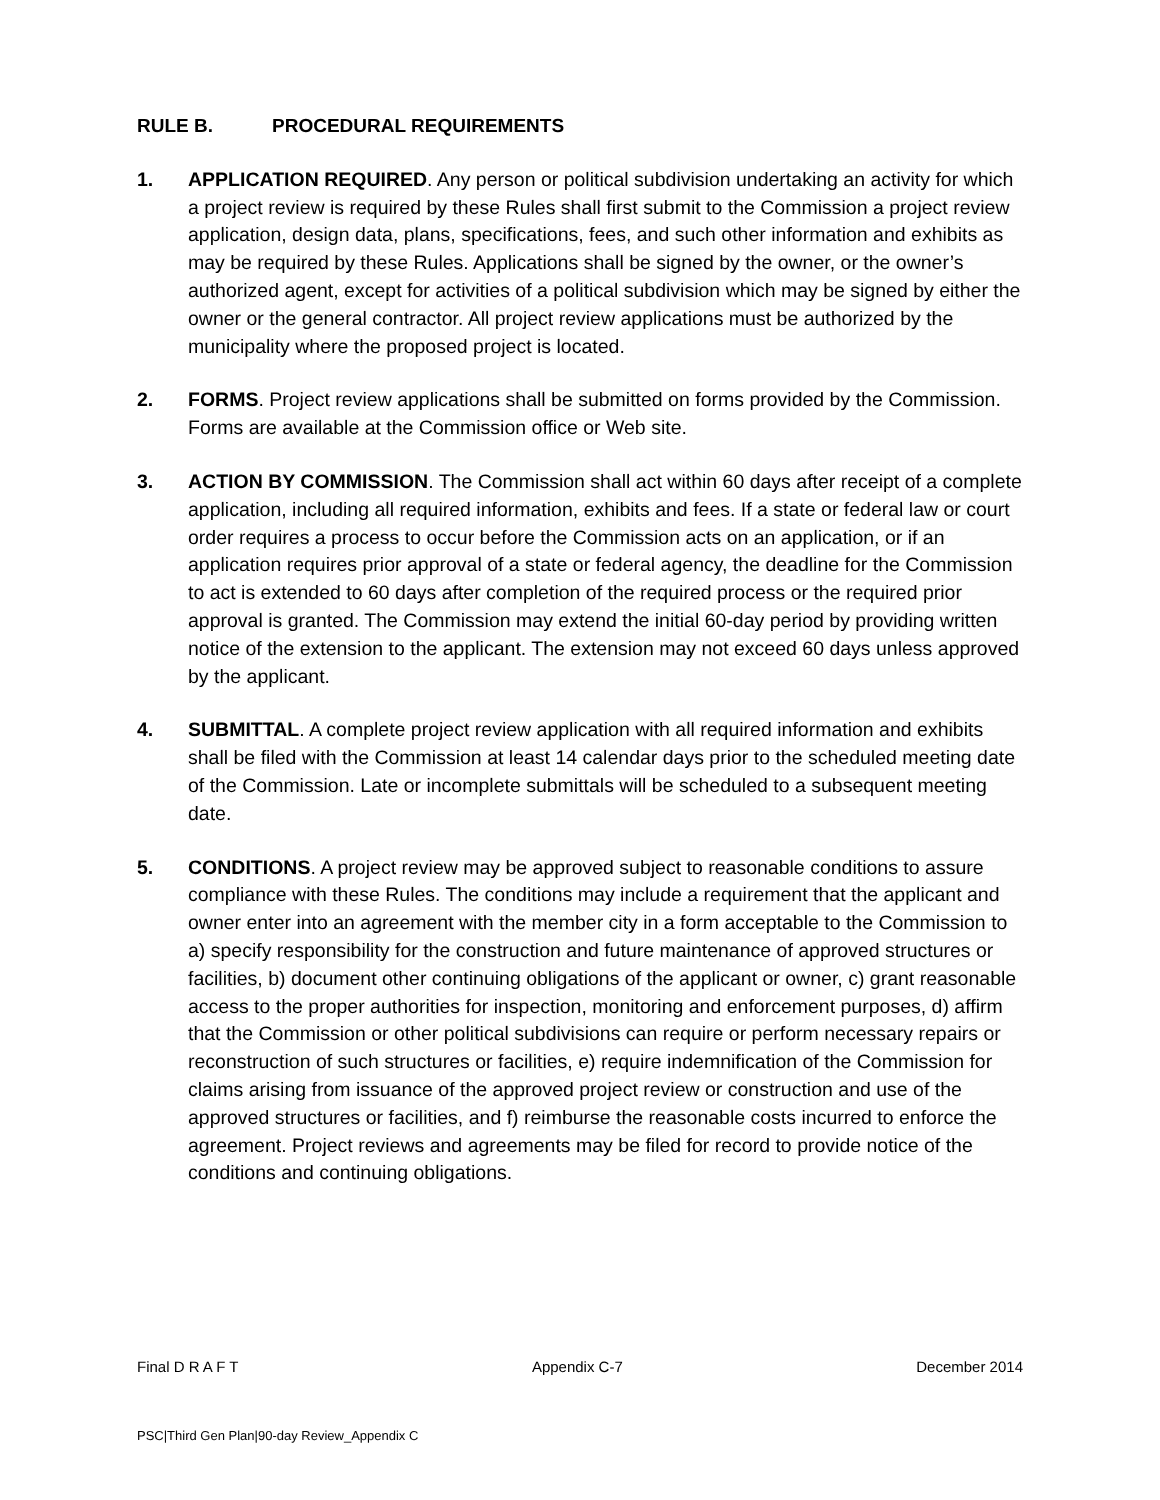RULE B. PROCEDURAL REQUIREMENTS
1. APPLICATION REQUIRED. Any person or political subdivision undertaking an activity for which a project review is required by these Rules shall first submit to the Commission a project review application, design data, plans, specifications, fees, and such other information and exhibits as may be required by these Rules. Applications shall be signed by the owner, or the owner’s authorized agent, except for activities of a political subdivision which may be signed by either the owner or the general contractor. All project review applications must be authorized by the municipality where the proposed project is located.
2. FORMS. Project review applications shall be submitted on forms provided by the Commission. Forms are available at the Commission office or Web site.
3. ACTION BY COMMISSION. The Commission shall act within 60 days after receipt of a complete application, including all required information, exhibits and fees. If a state or federal law or court order requires a process to occur before the Commission acts on an application, or if an application requires prior approval of a state or federal agency, the deadline for the Commission to act is extended to 60 days after completion of the required process or the required prior approval is granted. The Commission may extend the initial 60-day period by providing written notice of the extension to the applicant. The extension may not exceed 60 days unless approved by the applicant.
4. SUBMITTAL. A complete project review application with all required information and exhibits shall be filed with the Commission at least 14 calendar days prior to the scheduled meeting date of the Commission. Late or incomplete submittals will be scheduled to a subsequent meeting date.
5. CONDITIONS. A project review may be approved subject to reasonable conditions to assure compliance with these Rules. The conditions may include a requirement that the applicant and owner enter into an agreement with the member city in a form acceptable to the Commission to a) specify responsibility for the construction and future maintenance of approved structures or facilities, b) document other continuing obligations of the applicant or owner, c) grant reasonable access to the proper authorities for inspection, monitoring and enforcement purposes, d) affirm that the Commission or other political subdivisions can require or perform necessary repairs or reconstruction of such structures or facilities, e) require indemnification of the Commission for claims arising from issuance of the approved project review or construction and use of the approved structures or facilities, and f) reimburse the reasonable costs incurred to enforce the agreement. Project reviews and agreements may be filed for record to provide notice of the conditions and continuing obligations.
Final D R A F T Appendix C-7 December 2014
PSC|Third Gen Plan|90-day Review_Appendix C